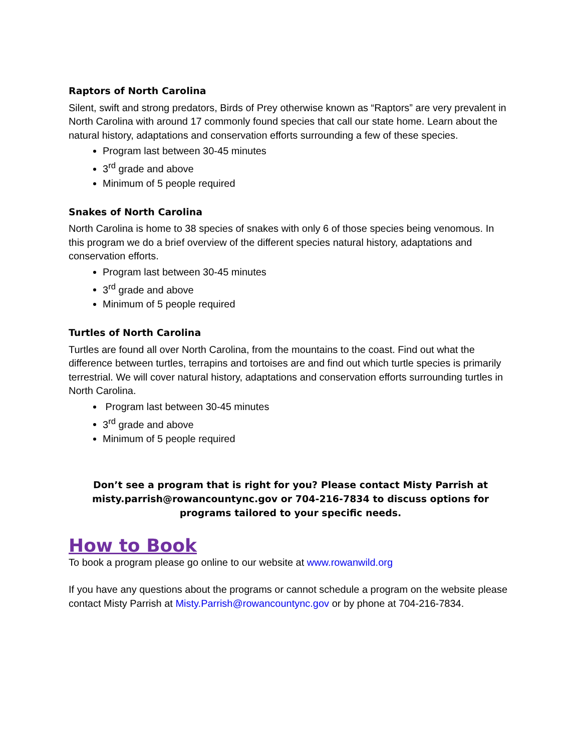Raptors of North Carolina
Silent, swift and strong predators, Birds of Prey otherwise known as “Raptors” are very prevalent in North Carolina with around 17 commonly found species that call our state home. Learn about the natural history, adaptations and conservation efforts surrounding a few of these species.
Program last between 30-45 minutes
3<sup>rd</sup> grade and above
Minimum of 5 people required
Snakes of North Carolina
North Carolina is home to 38 species of snakes with only 6 of those species being venomous. In this program we do a brief overview of the different species natural history, adaptations and conservation efforts.
Program last between 30-45 minutes
3<sup>rd</sup> grade and above
Minimum of 5 people required
Turtles of North Carolina
Turtles are found all over North Carolina, from the mountains to the coast. Find out what the difference between turtles, terrapins and tortoises are and find out which turtle species is primarily terrestrial. We will cover natural history, adaptations and conservation efforts surrounding turtles in North Carolina.
Program last between 30-45 minutes
3<sup>rd</sup> grade and above
Minimum of 5 people required
Don’t see a program that is right for you? Please contact Misty Parrish at misty.parrish@rowancountync.gov or 704-216-7834 to discuss options for programs tailored to your specific needs.
How to Book
To book a program please go online to our website at www.rowanwild.org
If you have any questions about the programs or cannot schedule a program on the website please contact Misty Parrish at Misty.Parrish@rowancountync.gov or by phone at 704-216-7834.